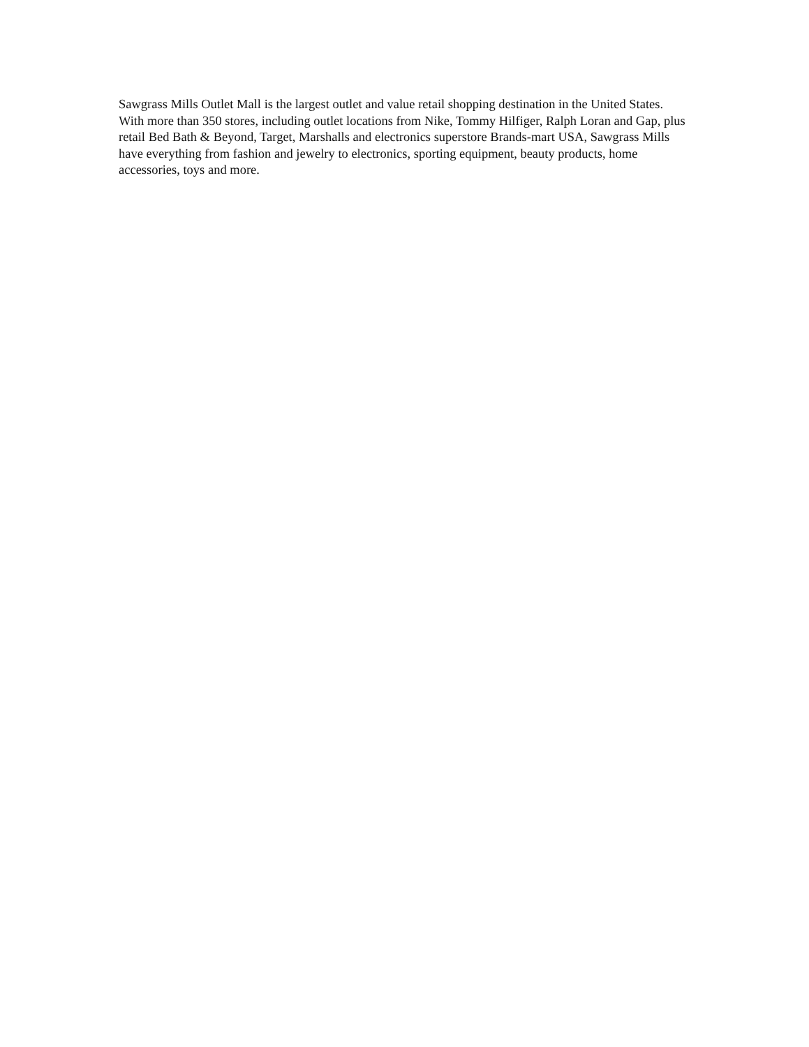Sawgrass Mills Outlet Mall is the largest outlet and value retail shopping destination in the United States. With more than 350 stores, including outlet locations from Nike, Tommy Hilfiger, Ralph Loran and Gap, plus retail Bed Bath & Beyond, Target, Marshalls and electronics superstore Brands-mart USA, Sawgrass Mills have everything from fashion and jewelry to electronics, sporting equipment, beauty products, home accessories, toys and more.